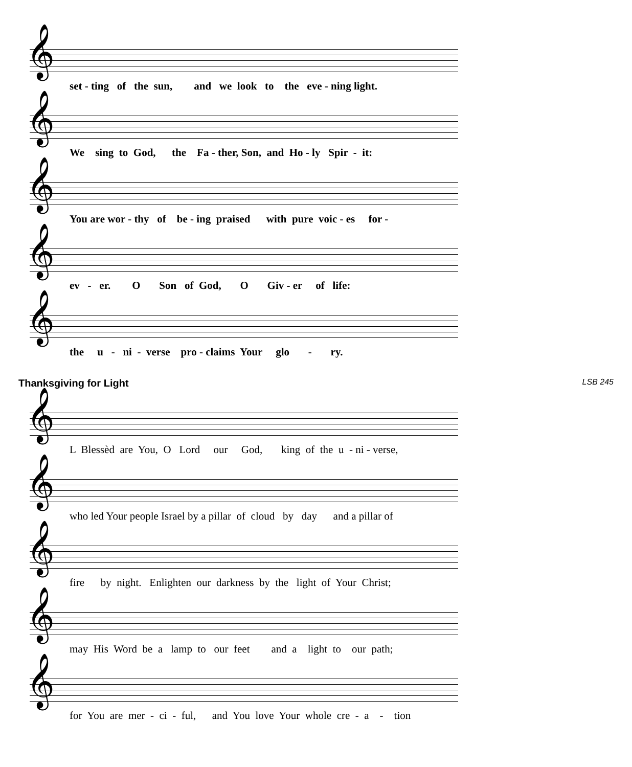𝄞
set - ting of the sun, and we look to the eve - ning light.
𝄞
We sing to God, the Fa - ther, Son, and Ho - ly Spir - it:
𝄞
You are wor - thy of be - ing praised with pure voic - es for -
𝄞
ev - er. O Son of God, O Giv - er of life:
𝄞
the u - ni - verse pro - claims Your glo - ry.
Thanksgiving for Light LSB 245
𝄞
L Blessèd are You, O Lord our God, king of the u - ni - verse,
𝄞
who led Your people Israel by a pillar of cloud by day and a pillar of
𝄞
fire by night. Enlighten our darkness by the light of Your Christ;
𝄞
may His Word be a lamp to our feet and a light to our path;
𝄞
for You are mer - ci - ful, and You love Your whole cre - a - tion